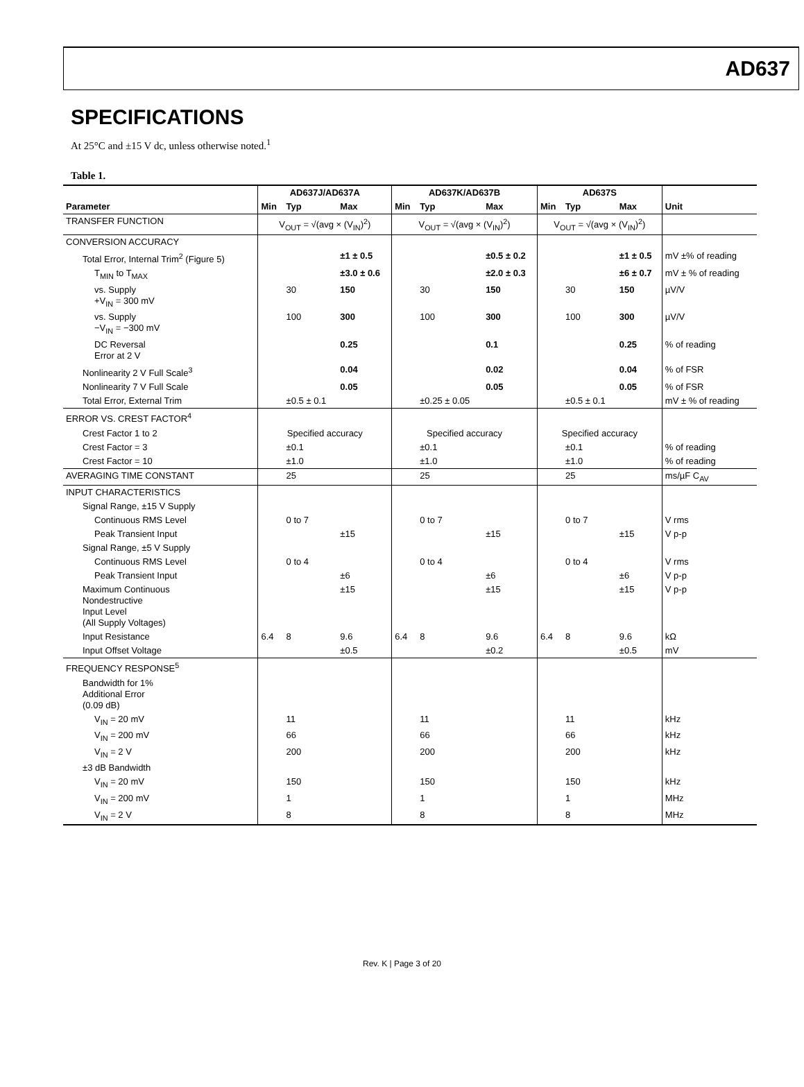AD637
SPECIFICATIONS
At 25°C and ±15 V dc, unless otherwise noted.<sup>1</sup>
Table 1.
| | AD637J/AD637A | | | AD637K/AD637B | | | AD637S | | | |
| --- | --- | --- | --- | --- | --- | --- | --- | --- | --- | --- |
| Parameter | Min | Typ | Max | Min | Typ | Max | Min | Typ | Max | Unit |
| TRANSFER FUNCTION | V<sub>OUT</sub> = √(avg × (V<sub>IN</sub>)<sup>2</sup>) | | | V<sub>OUT</sub> = √(avg × (V<sub>IN</sub>)<sup>2</sup>) | | | V<sub>OUT</sub> = √(avg × (V<sub>IN</sub>)<sup>2</sup>) | | | |
| CONVERSION ACCURACY | | | | | | | | | | |
| Total Error, Internal Trim<sup>2</sup> (Figure 5) | | | ±1 ± 0.5 | | | ±0.5 ± 0.2 | | | ±1 ± 0.5 | mV ±% of reading |
| T<sub>MIN</sub> to T<sub>MAX</sub> | | | ±3.0 ± 0.6 | | | ±2.0 ± 0.3 | | | ±6 ± 0.7 | mV ± % of reading |
| vs. Supply +V<sub>IN</sub> = 300 mV | | 30 | 150 | | 30 | 150 | | 30 | 150 | µV/V |
| vs. Supply −V<sub>IN</sub> = −300 mV | | 100 | 300 | | 100 | 300 | | 100 | 300 | µV/V |
| DC Reversal Error at 2 V | | | 0.25 | | | 0.1 | | | 0.25 | % of reading |
| Nonlinearity 2 V Full Scale<sup>3</sup> | | | 0.04 | | | 0.02 | | | 0.04 | % of FSR |
| Nonlinearity 7 V Full Scale | | | 0.05 | | | 0.05 | | | 0.05 | % of FSR |
| Total Error, External Trim | | ±0.5 ± 0.1 | | | ±0.25 ± 0.05 | | | ±0.5 ± 0.1 | | mV ± % of reading |
| ERROR VS. CREST FACTOR<sup>4</sup> | | | | | | | | | | |
| Crest Factor 1 to 2 | Specified accuracy | | | Specified accuracy | | | Specified accuracy | | | |
| Crest Factor = 3 | | ±0.1 | | | ±0.1 | | | ±0.1 | | % of reading |
| Crest Factor = 10 | | ±1.0 | | | ±1.0 | | | ±1.0 | | % of reading |
| AVERAGING TIME CONSTANT | | 25 | | | 25 | | | 25 | | ms/µF C<sub>AV</sub> |
| INPUT CHARACTERISTICS | | | | | | | | | | |
| Signal Range, ±15 V Supply | | | | | | | | | | |
| Continuous RMS Level | | 0 to 7 | | | 0 to 7 | | | 0 to 7 | | V rms |
| Peak Transient Input | | | ±15 | | | ±15 | | | ±15 | V p-p |
| Signal Range, ±5 V Supply | | | | | | | | | | |
| Continuous RMS Level | | 0 to 4 | | | 0 to 4 | | | 0 to 4 | | V rms |
| Peak Transient Input | | | ±6 | | | ±6 | | | ±6 | V p-p |
| Maximum Continuous Nondestructive Input Level (All Supply Voltages) | | | ±15 | | | ±15 | | | ±15 | V p-p |
| Input Resistance | 6.4 | 8 | 9.6 | 6.4 | 8 | 9.6 | 6.4 | 8 | 9.6 | kΩ |
| Input Offset Voltage | | | ±0.5 | | | ±0.2 | | | ±0.5 | mV |
| FREQUENCY RESPONSE<sup>5</sup> | | | | | | | | | | |
| Bandwidth for 1% Additional Error (0.09 dB) | | | | | | | | | | |
| V<sub>IN</sub> = 20 mV | | 11 | | | 11 | | | 11 | | kHz |
| V<sub>IN</sub> = 200 mV | | 66 | | | 66 | | | 66 | | kHz |
| V<sub>IN</sub> = 2 V | | 200 | | | 200 | | | 200 | | kHz |
| ±3 dB Bandwidth | | | | | | | | | | |
| V<sub>IN</sub> = 20 mV | | 150 | | | 150 | | | 150 | | kHz |
| V<sub>IN</sub> = 200 mV | | 1 | | | 1 | | | 1 | | MHz |
| V<sub>IN</sub> = 2 V | | 8 | | | 8 | | | 8 | | MHz |
Rev. K | Page 3 of 20